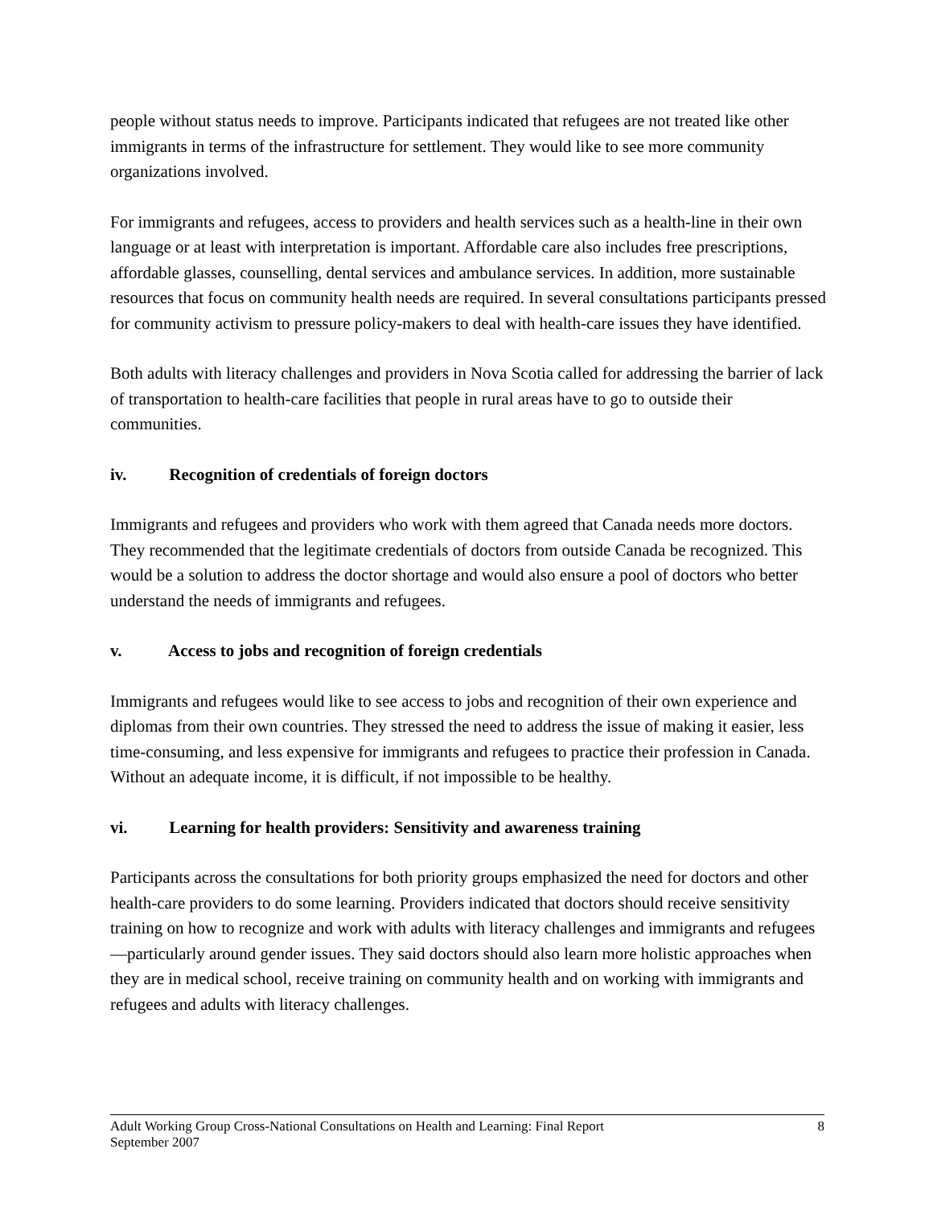people without status needs to improve. Participants indicated that refugees are not treated like other immigrants in terms of the infrastructure for settlement. They would like to see more community organizations involved.
For immigrants and refugees, access to providers and health services such as a health-line in their own language or at least with interpretation is important. Affordable care also includes free prescriptions, affordable glasses, counselling, dental services and ambulance services. In addition, more sustainable resources that focus on community health needs are required. In several consultations participants pressed for community activism to pressure policy-makers to deal with health-care issues they have identified.
Both adults with literacy challenges and providers in Nova Scotia called for addressing the barrier of lack of transportation to health-care facilities that people in rural areas have to go to outside their communities.
iv. Recognition of credentials of foreign doctors
Immigrants and refugees and providers who work with them agreed that Canada needs more doctors. They recommended that the legitimate credentials of doctors from outside Canada be recognized. This would be a solution to address the doctor shortage and would also ensure a pool of doctors who better understand the needs of immigrants and refugees.
v. Access to jobs and recognition of foreign credentials
Immigrants and refugees would like to see access to jobs and recognition of their own experience and diplomas from their own countries. They stressed the need to address the issue of making it easier, less time-consuming, and less expensive for immigrants and refugees to practice their profession in Canada. Without an adequate income, it is difficult, if not impossible to be healthy.
vi. Learning for health providers: Sensitivity and awareness training
Participants across the consultations for both priority groups emphasized the need for doctors and other health-care providers to do some learning. Providers indicated that doctors should receive sensitivity training on how to recognize and work with adults with literacy challenges and immigrants and refugees—particularly around gender issues. They said doctors should also learn more holistic approaches when they are in medical school, receive training on community health and on working with immigrants and refugees and adults with literacy challenges.
Adult Working Group Cross-National Consultations on Health and Learning: Final Report
September 2007
8